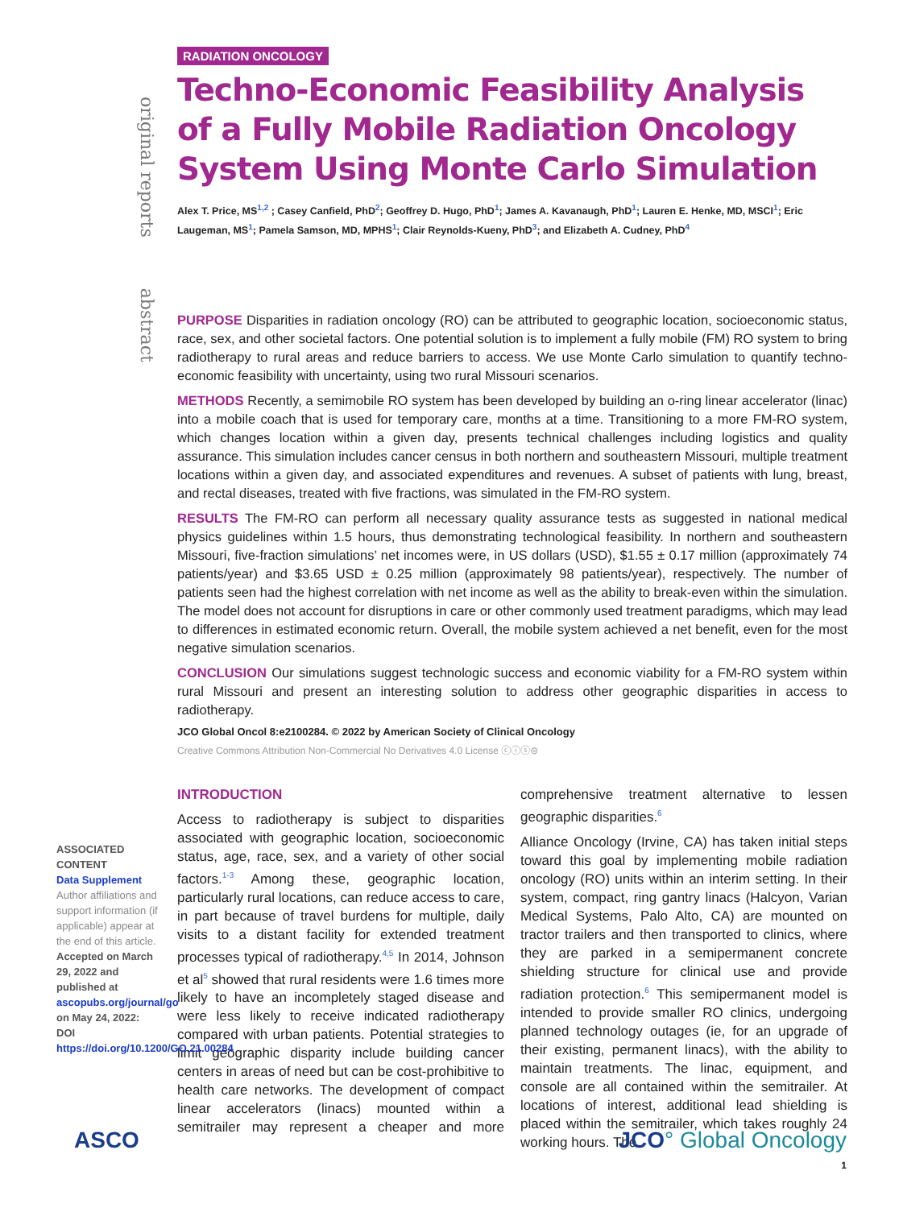original reports abstract
RADIATION ONCOLOGY
Techno-Economic Feasibility Analysis of a Fully Mobile Radiation Oncology System Using Monte Carlo Simulation
Alex T. Price, MS<sup>1,2</sup> ; Casey Canfield, PhD<sup>2</sup>; Geoffrey D. Hugo, PhD<sup>1</sup>; James A. Kavanaugh, PhD<sup>1</sup>; Lauren E. Henke, MD, MSCI<sup>1</sup>; Eric Laugeman, MS<sup>1</sup>; Pamela Samson, MD, MPHS<sup>1</sup>; Clair Reynolds-Kueny, PhD<sup>3</sup>; and Elizabeth A. Cudney, PhD<sup>4</sup>
PURPOSE Disparities in radiation oncology (RO) can be attributed to geographic location, socioeconomic status, race, sex, and other societal factors. One potential solution is to implement a fully mobile (FM) RO system to bring radiotherapy to rural areas and reduce barriers to access. We use Monte Carlo simulation to quantify techno-economic feasibility with uncertainty, using two rural Missouri scenarios.
METHODS Recently, a semimobile RO system has been developed by building an o-ring linear accelerator (linac) into a mobile coach that is used for temporary care, months at a time. Transitioning to a more FM-RO system, which changes location within a given day, presents technical challenges including logistics and quality assurance. This simulation includes cancer census in both northern and southeastern Missouri, multiple treatment locations within a given day, and associated expenditures and revenues. A subset of patients with lung, breast, and rectal diseases, treated with five fractions, was simulated in the FM-RO system.
RESULTS The FM-RO can perform all necessary quality assurance tests as suggested in national medical physics guidelines within 1.5 hours, thus demonstrating technological feasibility. In northern and southeastern Missouri, five-fraction simulations’ net incomes were, in US dollars (USD), $1.55 ± 0.17 million (approximately 74 patients/year) and $3.65 USD ± 0.25 million (approximately 98 patients/year), respectively. The number of patients seen had the highest correlation with net income as well as the ability to break-even within the simulation. The model does not account for disruptions in care or other commonly used treatment paradigms, which may lead to differences in estimated economic return. Overall, the mobile system achieved a net benefit, even for the most negative simulation scenarios.
CONCLUSION Our simulations suggest technologic success and economic viability for a FM-RO system within rural Missouri and present an interesting solution to address other geographic disparities in access to radiotherapy.
JCO Global Oncol 8:e2100284. © 2022 by American Society of Clinical Oncology
Creative Commons Attribution Non-Commercial No Derivatives 4.0 License ⓒⓘⓢ⊜
INTRODUCTION
Access to radiotherapy is subject to disparities associated with geographic location, socioeconomic status, age, race, sex, and a variety of other social factors.<sup>1-3</sup> Among these, geographic location, particularly rural locations, can reduce access to care, in part because of travel burdens for multiple, daily visits to a distant facility for extended treatment processes typical of radiotherapy.<sup>4,5</sup> In 2014, Johnson et al<sup>5</sup> showed that rural residents were 1.6 times more likely to have an incompletely staged disease and were less likely to receive indicated radiotherapy compared with urban patients. Potential strategies to limit geographic disparity include building cancer centers in areas of need but can be cost-prohibitive to health care networks. The development of compact linear accelerators (linacs) mounted within a semitrailer may represent a cheaper and more comprehensive treatment alternative to lessen geographic disparities.<sup>6</sup>
Alliance Oncology (Irvine, CA) has taken initial steps toward this goal by implementing mobile radiation oncology (RO) units within an interim setting. In their system, compact, ring gantry linacs (Halcyon, Varian Medical Systems, Palo Alto, CA) are mounted on tractor trailers and then transported to clinics, where they are parked in a semipermanent concrete shielding structure for clinical use and provide radiation protection.<sup>6</sup> This semipermanent model is intended to provide smaller RO clinics, undergoing planned technology outages (ie, for an upgrade of their existing, permanent linacs), with the ability to maintain treatments. The linac, equipment, and console are all contained within the semitrailer. At locations of interest, additional lead shielding is placed within the semitrailer, which takes roughly 24 working hours. The
ASSOCIATED CONTENT
Data Supplement
Author affiliations and support information (if applicable) appear at the end of this article.
Accepted on March 29, 2022 and published at ascopubs.org/journal/go on May 24, 2022: DOI https://doi.org/10.1200/GO.21.00284
ASCO JCO° Global Oncology
1